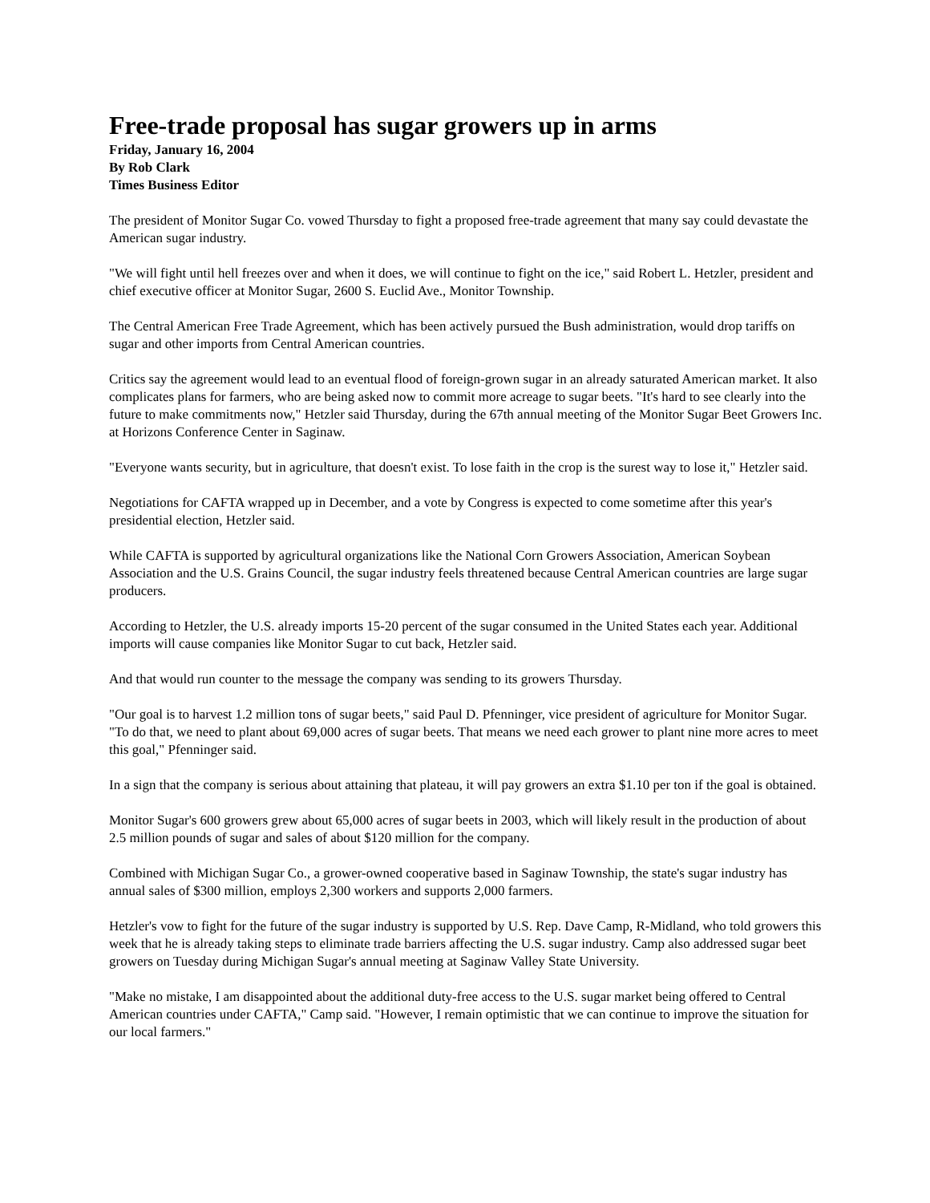Free-trade proposal has sugar growers up in arms
Friday, January 16, 2004
By Rob Clark
Times Business Editor
The president of Monitor Sugar Co. vowed Thursday to fight a proposed free-trade agreement that many say could devastate the American sugar industry.
"We will fight until hell freezes over and when it does, we will continue to fight on the ice," said Robert L. Hetzler, president and chief executive officer at Monitor Sugar, 2600 S. Euclid Ave., Monitor Township.
The Central American Free Trade Agreement, which has been actively pursued the Bush administration, would drop tariffs on sugar and other imports from Central American countries.
Critics say the agreement would lead to an eventual flood of foreign-grown sugar in an already saturated American market. It also complicates plans for farmers, who are being asked now to commit more acreage to sugar beets. "It's hard to see clearly into the future to make commitments now," Hetzler said Thursday, during the 67th annual meeting of the Monitor Sugar Beet Growers Inc. at Horizons Conference Center in Saginaw.
"Everyone wants security, but in agriculture, that doesn't exist. To lose faith in the crop is the surest way to lose it," Hetzler said.
Negotiations for CAFTA wrapped up in December, and a vote by Congress is expected to come sometime after this year's presidential election, Hetzler said.
While CAFTA is supported by agricultural organizations like the National Corn Growers Association, American Soybean Association and the U.S. Grains Council, the sugar industry feels threatened because Central American countries are large sugar producers.
According to Hetzler, the U.S. already imports 15-20 percent of the sugar consumed in the United States each year. Additional imports will cause companies like Monitor Sugar to cut back, Hetzler said.
And that would run counter to the message the company was sending to its growers Thursday.
"Our goal is to harvest 1.2 million tons of sugar beets," said Paul D. Pfenninger, vice president of agriculture for Monitor Sugar. "To do that, we need to plant about 69,000 acres of sugar beets. That means we need each grower to plant nine more acres to meet this goal," Pfenninger said.
In a sign that the company is serious about attaining that plateau, it will pay growers an extra $1.10 per ton if the goal is obtained.
Monitor Sugar's 600 growers grew about 65,000 acres of sugar beets in 2003, which will likely result in the production of about 2.5 million pounds of sugar and sales of about $120 million for the company.
Combined with Michigan Sugar Co., a grower-owned cooperative based in Saginaw Township, the state's sugar industry has annual sales of $300 million, employs 2,300 workers and supports 2,000 farmers.
Hetzler's vow to fight for the future of the sugar industry is supported by U.S. Rep. Dave Camp, R-Midland, who told growers this week that he is already taking steps to eliminate trade barriers affecting the U.S. sugar industry. Camp also addressed sugar beet growers on Tuesday during Michigan Sugar's annual meeting at Saginaw Valley State University.
"Make no mistake, I am disappointed about the additional duty-free access to the U.S. sugar market being offered to Central American countries under CAFTA," Camp said. "However, I remain optimistic that we can continue to improve the situation for our local farmers."